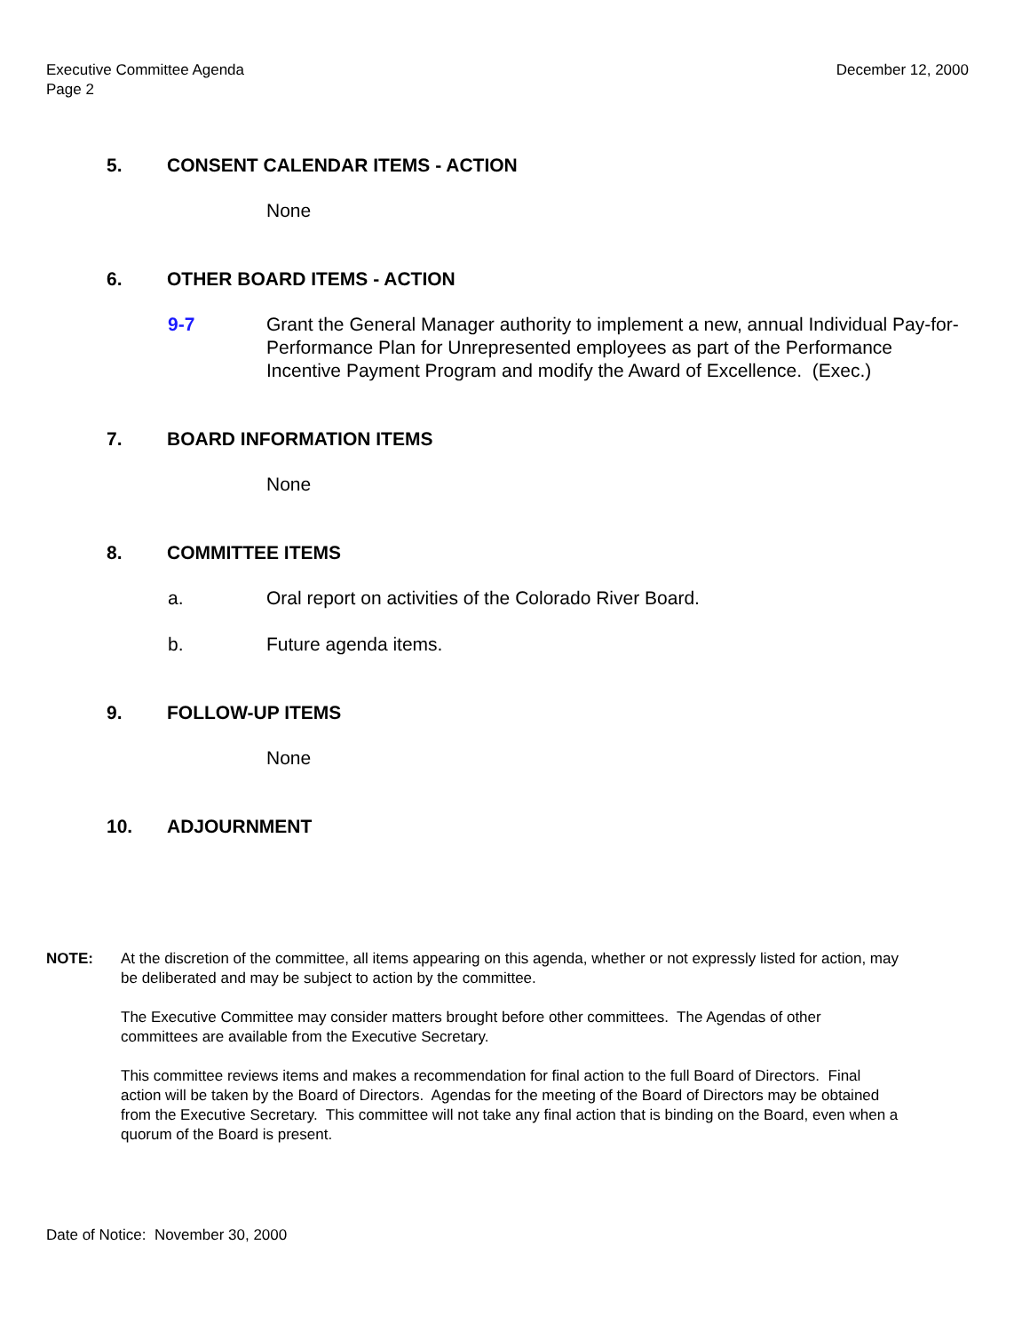Executive Committee Agenda
Page 2
December 12, 2000
5. CONSENT CALENDAR ITEMS - ACTION
None
6. OTHER BOARD ITEMS - ACTION
9-7 Grant the General Manager authority to implement a new, annual Individual Pay-for-Performance Plan for Unrepresented employees as part of the Performance Incentive Payment Program and modify the Award of Excellence. (Exec.)
7. BOARD INFORMATION ITEMS
None
8. COMMITTEE ITEMS
a. Oral report on activities of the Colorado River Board.
b. Future agenda items.
9. FOLLOW-UP ITEMS
None
10. ADJOURNMENT
NOTE: At the discretion of the committee, all items appearing on this agenda, whether or not expressly listed for action, may be deliberated and may be subject to action by the committee.
The Executive Committee may consider matters brought before other committees. The Agendas of other committees are available from the Executive Secretary.
This committee reviews items and makes a recommendation for final action to the full Board of Directors. Final action will be taken by the Board of Directors. Agendas for the meeting of the Board of Directors may be obtained from the Executive Secretary. This committee will not take any final action that is binding on the Board, even when a quorum of the Board is present.
Date of Notice: November 30, 2000